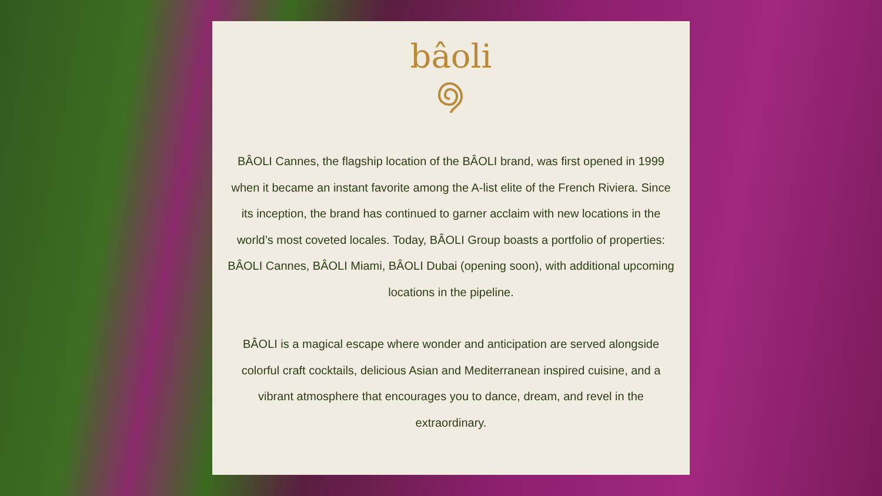bâoli
BÂOLI Cannes, the flagship location of the BÂOLI brand, was first opened in 1999 when it became an instant favorite among the A-list elite of the French Riviera. Since its inception, the brand has continued to garner acclaim with new locations in the world’s most coveted locales. Today, BÂOLI Group boasts a portfolio of properties: BÂOLI Cannes, BÂOLI Miami, BÂOLI Dubai (opening soon), with additional upcoming locations in the pipeline.
BÂOLI is a magical escape where wonder and anticipation are served alongside colorful craft cocktails, delicious Asian and Mediterranean inspired cuisine, and a vibrant atmosphere that encourages you to dance, dream, and revel in the extraordinary.